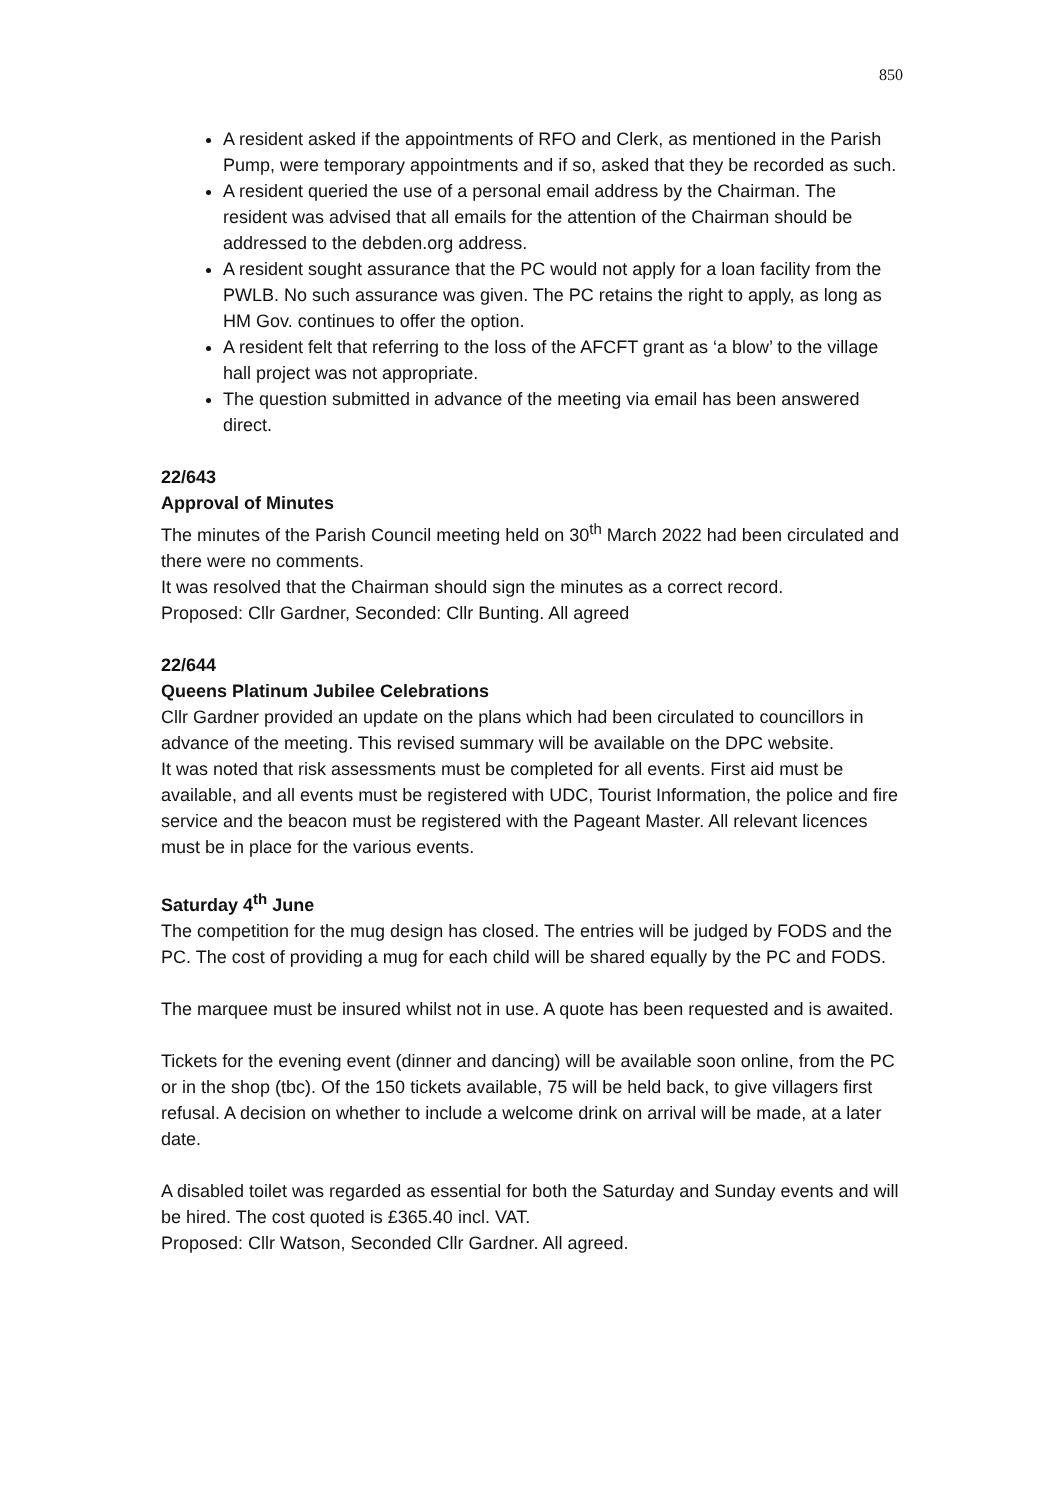850
A resident asked if the appointments of RFO and Clerk, as mentioned in the Parish Pump, were temporary appointments and if so, asked that they be recorded as such.
A resident queried the use of a personal email address by the Chairman. The resident was advised that all emails for the attention of the Chairman should be addressed to the debden.org address.
A resident sought assurance that the PC would not apply for a loan facility from the PWLB. No such assurance was given. The PC retains the right to apply, as long as HM Gov. continues to offer the option.
A resident felt that referring to the loss of the AFCFT grant as ‘a blow’ to the village hall project was not appropriate.
The question submitted in advance of the meeting via email has been answered direct.
22/643
Approval of Minutes
The minutes of the Parish Council meeting held on 30<sup>th</sup> March 2022 had been circulated and there were no comments.
It was resolved that the Chairman should sign the minutes as a correct record.
Proposed: Cllr Gardner, Seconded: Cllr Bunting. All agreed
22/644
Queens Platinum Jubilee Celebrations
Cllr Gardner provided an update on the plans which had been circulated to councillors in advance of the meeting. This revised summary will be available on the DPC website.
It was noted that risk assessments must be completed for all events. First aid must be available, and all events must be registered with UDC, Tourist Information, the police and fire service and the beacon must be registered with the Pageant Master. All relevant licences must be in place for the various events.
Saturday 4<sup>th</sup> June
The competition for the mug design has closed. The entries will be judged by FODS and the PC. The cost of providing a mug for each child will be shared equally by the PC and FODS.
The marquee must be insured whilst not in use. A quote has been requested and is awaited.
Tickets for the evening event (dinner and dancing) will be available soon online, from the PC or in the shop (tbc). Of the 150 tickets available, 75 will be held back, to give villagers first refusal. A decision on whether to include a welcome drink on arrival will be made, at a later date.
A disabled toilet was regarded as essential for both the Saturday and Sunday events and will be hired. The cost quoted is £365.40 incl. VAT.
Proposed: Cllr Watson, Seconded Cllr Gardner. All agreed.